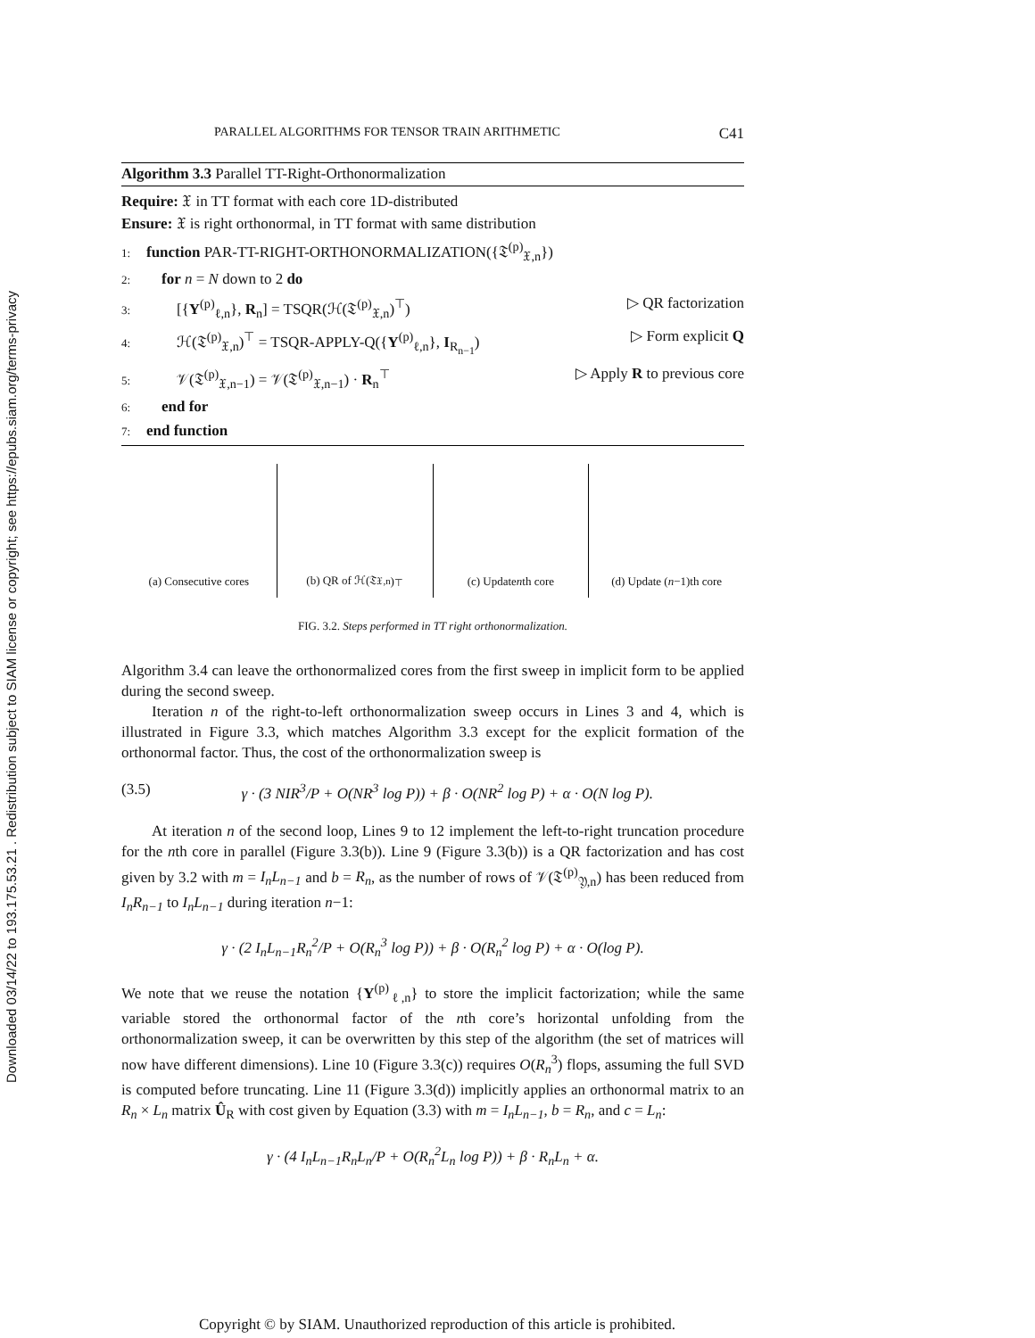Downloaded 03/14/22 to 193.175.53.21 . Redistribution subject to SIAM license or copyright; see https://epubs.siam.org/terms-privacy
PARALLEL ALGORITHMS FOR TENSOR TRAIN ARITHMETIC C41
Algorithm 3.3 Parallel TT-Right-Orthonormalization
Require: 𝔛 in TT format with each core 1D-distributed
Ensure: 𝔛 is right orthonormal, in TT format with same distribution
1: function PAR-TT-RIGHT-ORTHONORMALIZATION({𝔗<sup>(p)</sup><sub>𝔛,n</sub>})
2: for n = N down to 2 do
3: [{Y<sup>(p)</sup><sub>ℓ,n</sub>}, R<sub>n</sub>] = TSQR(ℋ(𝔗<sup>(p)</sup><sub>𝔛,n</sub>)<sup>⊤</sup>) ▷ QR factorization
4: ℋ(𝔗<sup>(p)</sup><sub>𝔛,n</sub>)<sup>⊤</sup> = TSQR-APPLY-Q({Y<sup>(p)</sup><sub>ℓ,n</sub>}, I<sub>R<sub>n−1</sub></sub>) ▷ Form explicit Q
5: 𝒱(𝔗<sup>(p)</sup><sub>𝔛,n−1</sub>) = 𝒱(𝔗<sup>(p)</sup><sub>𝔛,n−1</sub>) · R<sub>n</sub><sup>⊤</sup> ▷ Apply R to previous core
6: end for
7: end function
(a) Consecutive cores (b) QR of ℋ(𝔗<sub>𝔛,n</sub>)<sup>⊤</sup> (c) Update n th core (d) Update (n −1)th core
FIG. 3.2. Steps performed in TT right orthonormalization.
Algorithm 3.4 can leave the orthonormalized cores from the first sweep in implicit form to be applied during the second sweep.
Iteration n of the right-to-left orthonormalization sweep occurs in Lines 3 and 4, which is illustrated in Figure 3.3, which matches Algorithm 3.3 except for the explicit formation of the orthonormal factor. Thus, the cost of the orthonormalization sweep is
(3.5) γ · (3 NIR<sup>3</sup>/P + O(NR<sup>3</sup> log P)) + β · O(NR<sup>2</sup> log P) + α · O(N log P).
At iteration n of the second loop, Lines 9 to 12 implement the left-to-right truncation procedure for the nth core in parallel (Figure 3.3(b)). Line 9 (Figure 3.3(b)) is a QR factorization and has cost given by 3.2 with m = I<sub>n</sub>L<sub>n−1</sub> and b = R<sub>n</sub>, as the number of rows of 𝒱(𝔗<sup>(p)</sup><sub>𝔜,n</sub>) has been reduced from I<sub>n</sub>R<sub>n−1</sub> to I<sub>n</sub>L<sub>n−1</sub> during iteration n−1:
γ · (2 I<sub>n</sub>L<sub>n−1</sub>R<sub>n</sub><sup>2</sup>/P + O(R<sub>n</sub><sup>3</sup> log P)) + β · O(R<sub>n</sub><sup>2</sup> log P) + α · O(log P).
We note that we reuse the notation {Y<sup>(p)</sup><sub>ℓ,n</sub>} to store the implicit factorization; while the same variable stored the orthonormal factor of the nth core’s horizontal unfolding from the orthonormalization sweep, it can be overwritten by this step of the algorithm (the set of matrices will now have different dimensions). Line 10 (Figure 3.3(c)) requires O(R<sub>n</sub><sup>3</sup>) flops, assuming the full SVD is computed before truncating. Line 11 (Figure 3.3(d)) implicitly applies an orthonormal matrix to an R<sub>n</sub> × L<sub>n</sub> matrix Û<sub>R</sub> with cost given by Equation (3.3) with m = I<sub>n</sub>L<sub>n−1</sub>, b = R<sub>n</sub>, and c = L<sub>n</sub>:
γ · (4 I<sub>n</sub>L<sub>n−1</sub>R<sub>n</sub>L<sub>n</sub>/P + O(R<sub>n</sub><sup>2</sup>L<sub>n</sub> log P)) + β · R<sub>n</sub>L<sub>n</sub> + α.
Copyright © by SIAM. Unauthorized reproduction of this article is prohibited.